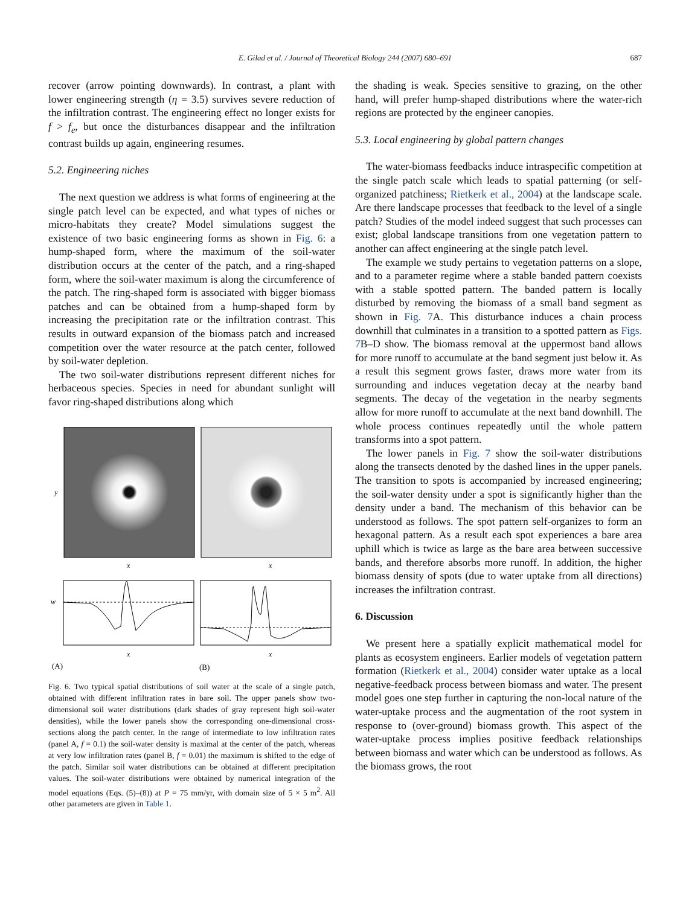E. Gilad et al. / Journal of Theoretical Biology 244 (2007) 680–691 687
recover (arrow pointing downwards). In contrast, a plant with lower engineering strength (η = 3.5) survives severe reduction of the infiltration contrast. The engineering effect no longer exists for f > f<sub>e</sub>, but once the disturbances disappear and the infiltration contrast builds up again, engineering resumes.
5.2. Engineering niches
The next question we address is what forms of engineering at the single patch level can be expected, and what types of niches or micro-habitats they create? Model simulations suggest the existence of two basic engineering forms as shown in Fig. 6: a hump-shaped form, where the maximum of the soil-water distribution occurs at the center of the patch, and a ring-shaped form, where the soil-water maximum is along the circumference of the patch. The ring-shaped form is associated with bigger biomass patches and can be obtained from a hump-shaped form by increasing the precipitation rate or the infiltration contrast. This results in outward expansion of the biomass patch and increased competition over the water resource at the patch center, followed by soil-water depletion.
The two soil-water distributions represent different niches for herbaceous species. Species in need for abundant sunlight will favor ring-shaped distributions along which
y
x
x
w
x
x
(A)
(B)
Fig. 6. Two typical spatial distributions of soil water at the scale of a single patch, obtained with different infiltration rates in bare soil. The upper panels show two-dimensional soil water distributions (dark shades of gray represent high soil-water densities), while the lower panels show the corresponding one-dimensional cross-sections along the patch center. In the range of intermediate to low infiltration rates (panel A, f = 0.1) the soil-water density is maximal at the center of the patch, whereas at very low infiltration rates (panel B, f = 0.01) the maximum is shifted to the edge of the patch. Similar soil water distributions can be obtained at different precipitation values. The soil-water distributions were obtained by numerical integration of the model equations (Eqs. (5)–(8)) at P = 75 mm/yr, with domain size of 5 × 5 m<sup>2</sup>. All other parameters are given in Table 1.
the shading is weak. Species sensitive to grazing, on the other hand, will prefer hump-shaped distributions where the water-rich regions are protected by the engineer canopies.
5.3. Local engineering by global pattern changes
The water-biomass feedbacks induce intraspecific competition at the single patch scale which leads to spatial patterning (or self-organized patchiness; Rietkerk et al., 2004) at the landscape scale. Are there landscape processes that feedback to the level of a single patch? Studies of the model indeed suggest that such processes can exist; global landscape transitions from one vegetation pattern to another can affect engineering at the single patch level.
The example we study pertains to vegetation patterns on a slope, and to a parameter regime where a stable banded pattern coexists with a stable spotted pattern. The banded pattern is locally disturbed by removing the biomass of a small band segment as shown in Fig. 7 A. This disturbance induces a chain process downhill that culminates in a transition to a spotted pattern as Figs. 7 B–D show. The biomass removal at the uppermost band allows for more runoff to accumulate at the band segment just below it. As a result this segment grows faster, draws more water from its surrounding and induces vegetation decay at the nearby band segments. The decay of the vegetation in the nearby segments allow for more runoff to accumulate at the next band downhill. The whole process continues repeatedly until the whole pattern transforms into a spot pattern.
The lower panels in Fig. 7 show the soil-water distributions along the transects denoted by the dashed lines in the upper panels. The transition to spots is accompanied by increased engineering; the soil-water density under a spot is significantly higher than the density under a band. The mechanism of this behavior can be understood as follows. The spot pattern self-organizes to form an hexagonal pattern. As a result each spot experiences a bare area uphill which is twice as large as the bare area between successive bands, and therefore absorbs more runoff. In addition, the higher biomass density of spots (due to water uptake from all directions) increases the infiltration contrast.
6. Discussion
We present here a spatially explicit mathematical model for plants as ecosystem engineers. Earlier models of vegetation pattern formation (Rietkerk et al., 2004) consider water uptake as a local negative-feedback process between biomass and water. The present model goes one step further in capturing the non-local nature of the water-uptake process and the augmentation of the root system in response to (over-ground) biomass growth. This aspect of the water-uptake process implies positive feedback relationships between biomass and water which can be understood as follows. As the biomass grows, the root